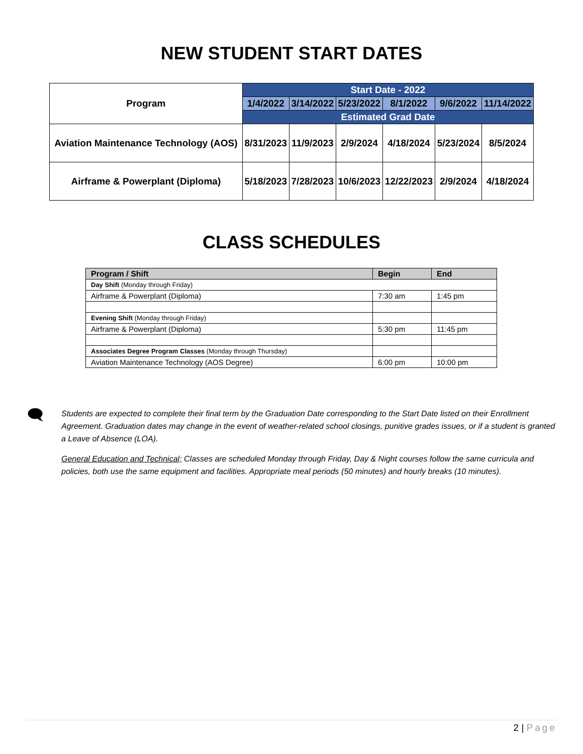NEW STUDENT START DATES
| Program | Start Date - 2022 | | | | | |
| --- | --- | --- | --- | --- | --- | --- |
| | 1/4/2022 | 3/14/2022 | 5/23/2022 | 8/1/2022 | 9/6/2022 | 11/14/2022 |
| | Estimated Grad Date | | | | | |
| Aviation Maintenance Technology (AOS) | 8/31/2023 | 11/9/2023 | 2/9/2024 | 4/18/2024 | 5/23/2024 | 8/5/2024 |
| Airframe & Powerplant (Diploma) | 5/18/2023 | 7/28/2023 | 10/6/2023 | 12/22/2023 | 2/9/2024 | 4/18/2024 |
CLASS SCHEDULES
| Program / Shift | Begin | End |
| --- | --- | --- |
| Day Shift (Monday through Friday) | | |
| Airframe & Powerplant (Diploma) | 7:30 am | 1:45 pm |
| Evening Shift (Monday through Friday) | | |
| Airframe & Powerplant (Diploma) | 5:30 pm | 11:45 pm |
| Associates Degree Program Classes (Monday through Thursday) | | |
| Aviation Maintenance Technology (AOS Degree) | 6:00 pm | 10:00 pm |
🗨
Students are expected to complete their final term by the Graduation Date corresponding to the Start Date listed on their Enrollment Agreement. Graduation dates may change in the event of weather-related school closings, punitive grades issues, or if a student is granted a Leave of Absence (LOA).
General Education and Technical; Classes are scheduled Monday through Friday, Day & Night courses follow the same curricula and policies, both use the same equipment and facilities. Appropriate meal periods (50 minutes) and hourly breaks (10 minutes).
2 | Page